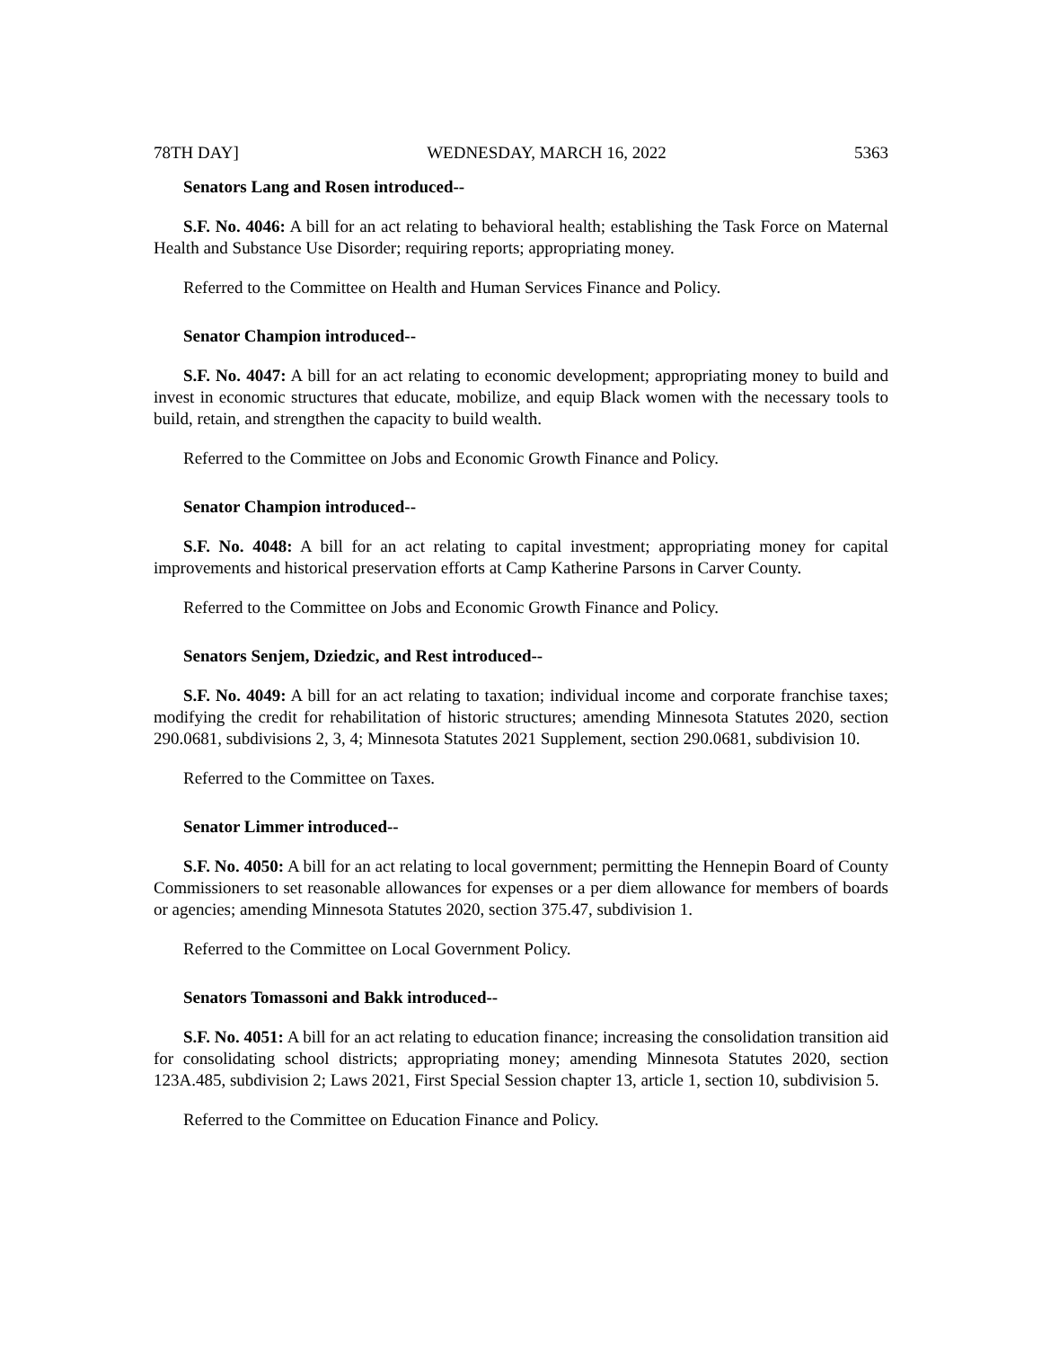78TH DAY] WEDNESDAY, MARCH 16, 2022 5363
Senators Lang and Rosen introduced--
S.F. No. 4046: A bill for an act relating to behavioral health; establishing the Task Force on Maternal Health and Substance Use Disorder; requiring reports; appropriating money.
Referred to the Committee on Health and Human Services Finance and Policy.
Senator Champion introduced--
S.F. No. 4047: A bill for an act relating to economic development; appropriating money to build and invest in economic structures that educate, mobilize, and equip Black women with the necessary tools to build, retain, and strengthen the capacity to build wealth.
Referred to the Committee on Jobs and Economic Growth Finance and Policy.
Senator Champion introduced--
S.F. No. 4048: A bill for an act relating to capital investment; appropriating money for capital improvements and historical preservation efforts at Camp Katherine Parsons in Carver County.
Referred to the Committee on Jobs and Economic Growth Finance and Policy.
Senators Senjem, Dziedzic, and Rest introduced--
S.F. No. 4049: A bill for an act relating to taxation; individual income and corporate franchise taxes; modifying the credit for rehabilitation of historic structures; amending Minnesota Statutes 2020, section 290.0681, subdivisions 2, 3, 4; Minnesota Statutes 2021 Supplement, section 290.0681, subdivision 10.
Referred to the Committee on Taxes.
Senator Limmer introduced--
S.F. No. 4050: A bill for an act relating to local government; permitting the Hennepin Board of County Commissioners to set reasonable allowances for expenses or a per diem allowance for members of boards or agencies; amending Minnesota Statutes 2020, section 375.47, subdivision 1.
Referred to the Committee on Local Government Policy.
Senators Tomassoni and Bakk introduced--
S.F. No. 4051: A bill for an act relating to education finance; increasing the consolidation transition aid for consolidating school districts; appropriating money; amending Minnesota Statutes 2020, section 123A.485, subdivision 2; Laws 2021, First Special Session chapter 13, article 1, section 10, subdivision 5.
Referred to the Committee on Education Finance and Policy.